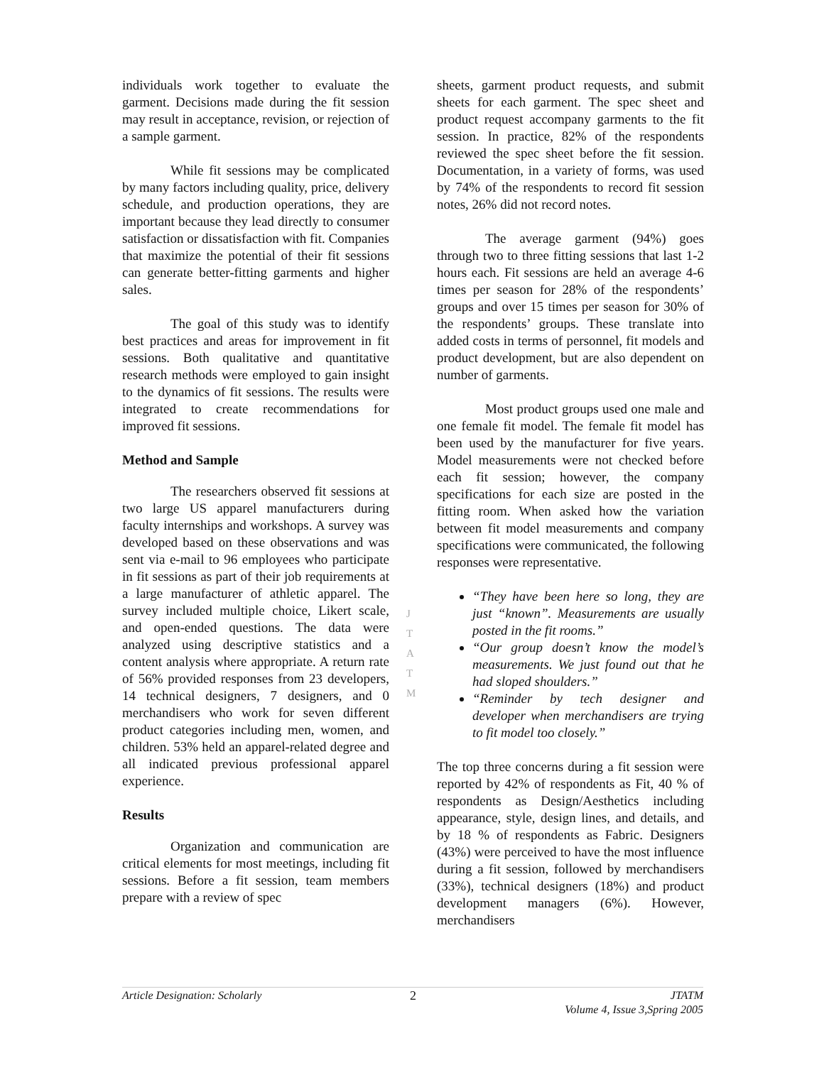individuals work together to evaluate the garment. Decisions made during the fit session may result in acceptance, revision, or rejection of a sample garment.
While fit sessions may be complicated by many factors including quality, price, delivery schedule, and production operations, they are important because they lead directly to consumer satisfaction or dissatisfaction with fit. Companies that maximize the potential of their fit sessions can generate better-fitting garments and higher sales.
The goal of this study was to identify best practices and areas for improvement in fit sessions. Both qualitative and quantitative research methods were employed to gain insight to the dynamics of fit sessions. The results were integrated to create recommendations for improved fit sessions.
Method and Sample
The researchers observed fit sessions at two large US apparel manufacturers during faculty internships and workshops. A survey was developed based on these observations and was sent via e-mail to 96 employees who participate in fit sessions as part of their job requirements at a large manufacturer of athletic apparel. The survey included multiple choice, Likert scale, and open-ended questions. The data were analyzed using descriptive statistics and a content analysis where appropriate. A return rate of 56% provided responses from 23 developers, 14 technical designers, 7 designers, and 0 merchandisers who work for seven different product categories including men, women, and children. 53% held an apparel-related degree and all indicated previous professional apparel experience.
Results
Organization and communication are critical elements for most meetings, including fit sessions. Before a fit session, team members prepare with a review of spec
J
T
A
T
M
sheets, garment product requests, and submit sheets for each garment. The spec sheet and product request accompany garments to the fit session. In practice, 82% of the respondents reviewed the spec sheet before the fit session. Documentation, in a variety of forms, was used by 74% of the respondents to record fit session notes, 26% did not record notes.
The average garment (94%) goes through two to three fitting sessions that last 1-2 hours each. Fit sessions are held an average 4-6 times per season for 28% of the respondents’ groups and over 15 times per season for 30% of the respondents’ groups. These translate into added costs in terms of personnel, fit models and product development, but are also dependent on number of garments.
Most product groups used one male and one female fit model. The female fit model has been used by the manufacturer for five years. Model measurements were not checked before each fit session; however, the company specifications for each size are posted in the fitting room. When asked how the variation between fit model measurements and company specifications were communicated, the following responses were representative.
“They have been here so long, they are just “known”. Measurements are usually posted in the fit rooms.”
“Our group doesn’t know the model’s measurements. We just found out that he had sloped shoulders.”
“Reminder by tech designer and developer when merchandisers are trying to fit model too closely.”
The top three concerns during a fit session were reported by 42% of respondents as Fit, 40 % of respondents as Design/Aesthetics including appearance, style, design lines, and details, and by 18 % of respondents as Fabric. Designers (43%) were perceived to have the most influence during a fit session, followed by merchandisers (33%), technical designers (18%) and product development managers (6%). However, merchandisers
Article Designation: Scholarly 2 JTATM
Volume 4, Issue 3,Spring 2005